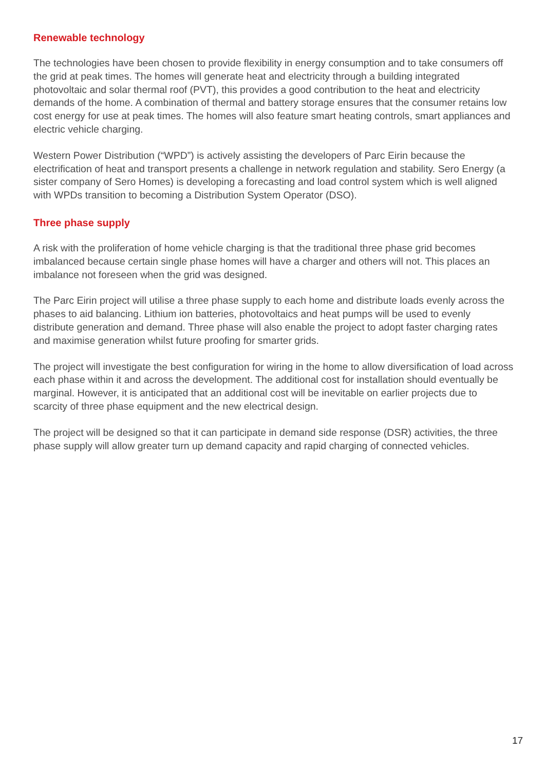Renewable technology
The technologies have been chosen to provide flexibility in energy consumption and to take consumers off the grid at peak times. The homes will generate heat and electricity through a building integrated photovoltaic and solar thermal roof (PVT), this provides a good contribution to the heat and electricity demands of the home. A combination of thermal and battery storage ensures that the consumer retains low cost energy for use at peak times. The homes will also feature smart heating controls, smart appliances and electric vehicle charging.
Western Power Distribution (“WPD”) is actively assisting the developers of Parc Eirin because the electrification of heat and transport presents a challenge in network regulation and stability. Sero Energy (a sister company of Sero Homes) is developing a forecasting and load control system which is well aligned with WPDs transition to becoming a Distribution System Operator (DSO).
Three phase supply
A risk with the proliferation of home vehicle charging is that the traditional three phase grid becomes imbalanced because certain single phase homes will have a charger and others will not. This places an imbalance not foreseen when the grid was designed.
The Parc Eirin project will utilise a three phase supply to each home and distribute loads evenly across the phases to aid balancing. Lithium ion batteries, photovoltaics and heat pumps will be used to evenly distribute generation and demand. Three phase will also enable the project to adopt faster charging rates and maximise generation whilst future proofing for smarter grids.
The project will investigate the best configuration for wiring in the home to allow diversification of load across each phase within it and across the development. The additional cost for installation should eventually be marginal. However, it is anticipated that an additional cost will be inevitable on earlier projects due to scarcity of three phase equipment and the new electrical design.
The project will be designed so that it can participate in demand side response (DSR) activities, the three phase supply will allow greater turn up demand capacity and rapid charging of connected vehicles.
17